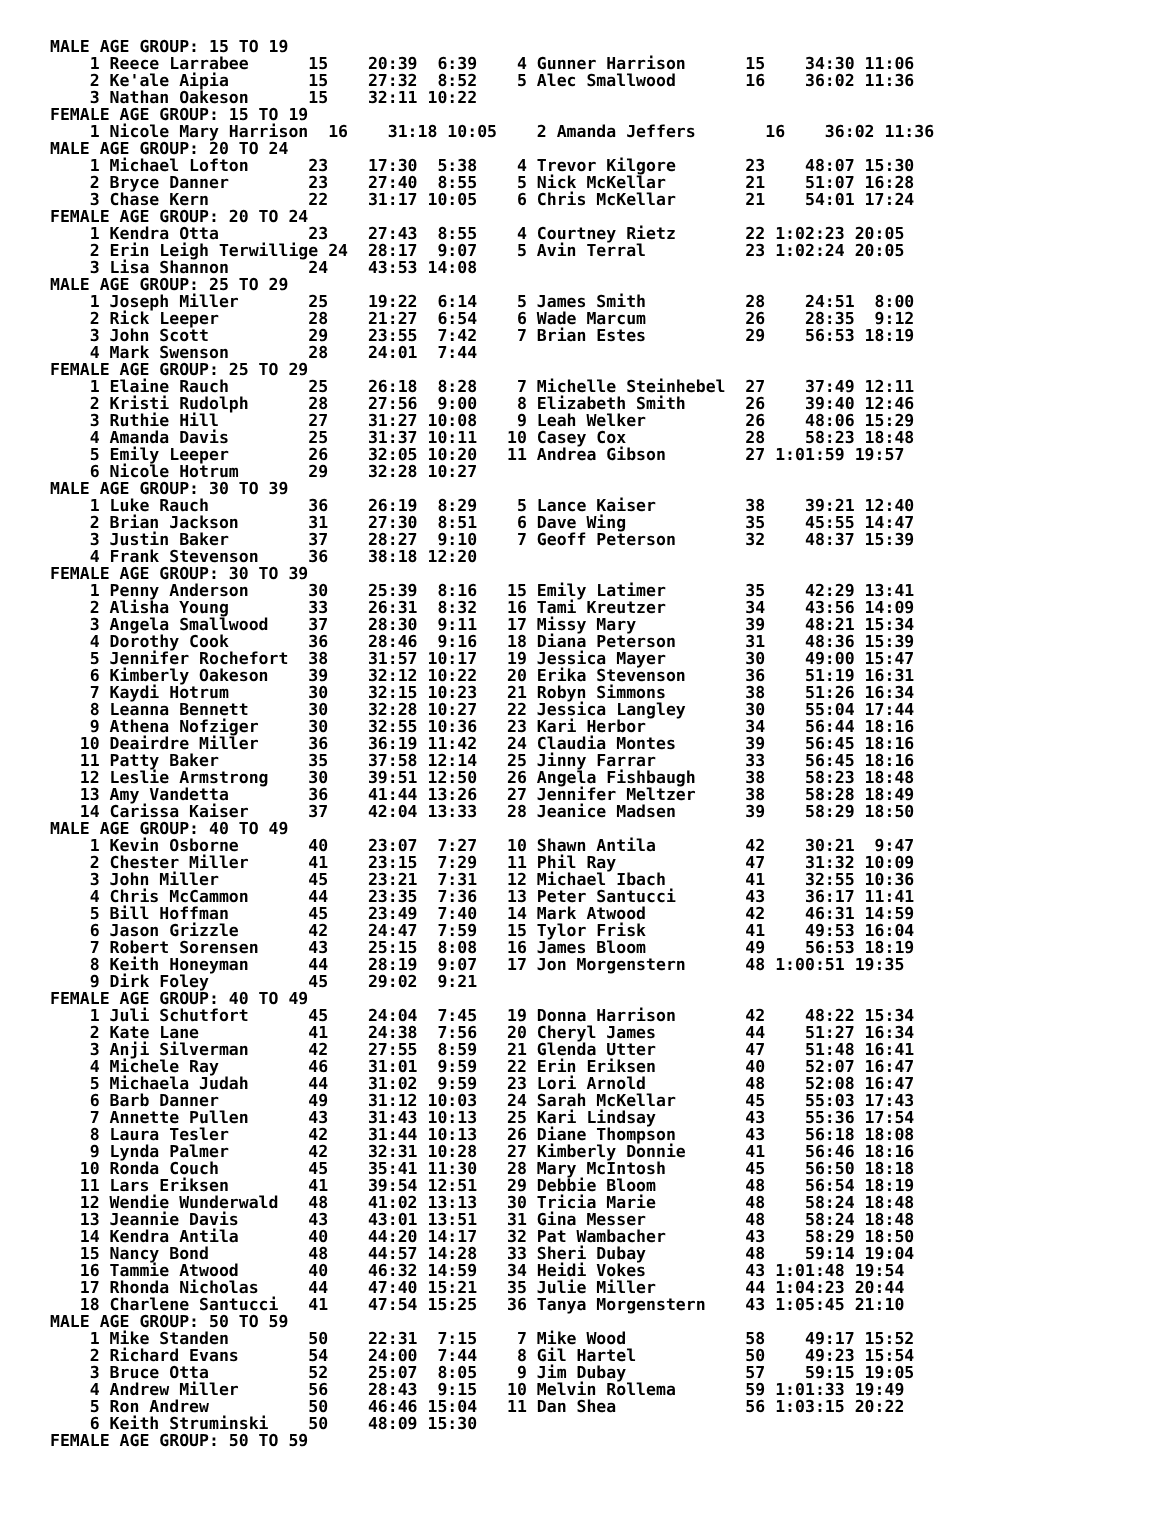MALE AGE GROUP: 15 TO 19
    1 Reece Larrabee      15    20:39  6:39    4 Gunner Harrison      15    34:30 11:06
    2 Ke'ale Aipia        15    27:32  8:52    5 Alec Smallwood       16    36:02 11:36
    3 Nathan Oakeson      15    32:11 10:22
FEMALE AGE GROUP: 15 TO 19
    1 Nicole Mary Harrison  16    31:18 10:05    2 Amanda Jeffers       16    36:02 11:36
MALE AGE GROUP: 20 TO 24
    1 Michael Lofton      23    17:30  5:38    4 Trevor Kilgore       23    48:07 15:30
    2 Bryce Danner        23    27:40  8:55    5 Nick McKellar        21    51:07 16:28
    3 Chase Kern          22    31:17 10:05    6 Chris McKellar       21    54:01 17:24
FEMALE AGE GROUP: 20 TO 24
    1 Kendra Otta         23    27:43  8:55    4 Courtney Rietz       22 1:02:23 20:05
    2 Erin Leigh Terwillige 24  28:17  9:07    5 Avin Terral          23 1:02:24 20:05
    3 Lisa Shannon        24    43:53 14:08
MALE AGE GROUP: 25 TO 29
    1 Joseph Miller       25    19:22  6:14    5 James Smith          28    24:51  8:00
    2 Rick Leeper         28    21:27  6:54    6 Wade Marcum          26    28:35  9:12
    3 John Scott          29    23:55  7:42    7 Brian Estes          29    56:53 18:19
    4 Mark Swenson        28    24:01  7:44
FEMALE AGE GROUP: 25 TO 29
    1 Elaine Rauch        25    26:18  8:28    7 Michelle Steinhebel  27    37:49 12:11
    2 Kristi Rudolph      28    27:56  9:00    8 Elizabeth Smith      26    39:40 12:46
    3 Ruthie Hill         27    31:27 10:08    9 Leah Welker          26    48:06 15:29
    4 Amanda Davis        25    31:37 10:11   10 Casey Cox            28    58:23 18:48
    5 Emily Leeper        26    32:05 10:20   11 Andrea Gibson        27 1:01:59 19:57
    6 Nicole Hotrum       29    32:28 10:27
MALE AGE GROUP: 30 TO 39
    1 Luke Rauch          36    26:19  8:29    5 Lance Kaiser         38    39:21 12:40
    2 Brian Jackson       31    27:30  8:51    6 Dave Wing            35    45:55 14:47
    3 Justin Baker        37    28:27  9:10    7 Geoff Peterson       32    48:37 15:39
    4 Frank Stevenson     36    38:18 12:20
FEMALE AGE GROUP: 30 TO 39
    1 Penny Anderson      30    25:39  8:16   15 Emily Latimer        35    42:29 13:41
    2 Alisha Young        33    26:31  8:32   16 Tami Kreutzer        34    43:56 14:09
    3 Angela Smallwood    37    28:30  9:11   17 Missy Mary           39    48:21 15:34
    4 Dorothy Cook        36    28:46  9:16   18 Diana Peterson       31    48:36 15:39
    5 Jennifer Rochefort  38    31:57 10:17   19 Jessica Mayer        30    49:00 15:47
    6 Kimberly Oakeson    39    32:12 10:22   20 Erika Stevenson      36    51:19 16:31
    7 Kaydi Hotrum        30    32:15 10:23   21 Robyn Simmons        38    51:26 16:34
    8 Leanna Bennett      30    32:28 10:27   22 Jessica Langley      30    55:04 17:44
    9 Athena Nofziger     30    32:55 10:36   23 Kari Herbor          34    56:44 18:16
   10 Deairdre Miller     36    36:19 11:42   24 Claudia Montes       39    56:45 18:16
   11 Patty Baker         35    37:58 12:14   25 Jinny Farrar         33    56:45 18:16
   12 Leslie Armstrong    30    39:51 12:50   26 Angela Fishbaugh     38    58:23 18:48
   13 Amy Vandetta        36    41:44 13:26   27 Jennifer Meltzer     38    58:28 18:49
   14 Carissa Kaiser      37    42:04 13:33   28 Jeanice Madsen       39    58:29 18:50
MALE AGE GROUP: 40 TO 49
    1 Kevin Osborne       40    23:07  7:27   10 Shawn Antila         42    30:21  9:47
    2 Chester Miller      41    23:15  7:29   11 Phil Ray             47    31:32 10:09
    3 John Miller         45    23:21  7:31   12 Michael Ibach        41    32:55 10:36
    4 Chris McCammon      44    23:35  7:36   13 Peter Santucci       43    36:17 11:41
    5 Bill Hoffman        45    23:49  7:40   14 Mark Atwood          42    46:31 14:59
    6 Jason Grizzle       42    24:47  7:59   15 Tylor Frisk          41    49:53 16:04
    7 Robert Sorensen     43    25:15  8:08   16 James Bloom          49    56:53 18:19
    8 Keith Honeyman      44    28:19  9:07   17 Jon Morgenstern      48 1:00:51 19:35
    9 Dirk Foley          45    29:02  9:21
FEMALE AGE GROUP: 40 TO 49
    1 Juli Schutfort      45    24:04  7:45   19 Donna Harrison       42    48:22 15:34
    2 Kate Lane           41    24:38  7:56   20 Cheryl James         44    51:27 16:34
    3 Anji Silverman      42    27:55  8:59   21 Glenda Utter         47    51:48 16:41
    4 Michele Ray         46    31:01  9:59   22 Erin Eriksen         40    52:07 16:47
    5 Michaela Judah      44    31:02  9:59   23 Lori Arnold          48    52:08 16:47
    6 Barb Danner         49    31:12 10:03   24 Sarah McKellar       45    55:03 17:43
    7 Annette Pullen      43    31:43 10:13   25 Kari Lindsay         43    55:36 17:54
    8 Laura Tesler        42    31:44 10:13   26 Diane Thompson       43    56:18 18:08
    9 Lynda Palmer        42    32:31 10:28   27 Kimberly Donnie      41    56:46 18:16
   10 Ronda Couch         45    35:41 11:30   28 Mary McIntosh        45    56:50 18:18
   11 Lars Eriksen        41    39:54 12:51   29 Debbie Bloom         48    56:54 18:19
   12 Wendie Wunderwald   48    41:02 13:13   30 Tricia Marie         48    58:24 18:48
   13 Jeannie Davis       43    43:01 13:51   31 Gina Messer          48    58:24 18:48
   14 Kendra Antila       40    44:20 14:17   32 Pat Wambacher        43    58:29 18:50
   15 Nancy Bond          48    44:57 14:28   33 Sheri Dubay          48    59:14 19:04
   16 Tammie Atwood       40    46:32 14:59   34 Heidi Vokes          43 1:01:48 19:54
   17 Rhonda Nicholas     44    47:40 15:21   35 Julie Miller         44 1:04:23 20:44
   18 Charlene Santucci   41    47:54 15:25   36 Tanya Morgenstern    43 1:05:45 21:10
MALE AGE GROUP: 50 TO 59
    1 Mike Standen        50    22:31  7:15    7 Mike Wood            58    49:17 15:52
    2 Richard Evans       54    24:00  7:44    8 Gil Hartel           50    49:23 15:54
    3 Bruce Otta          52    25:07  8:05    9 Jim Dubay            57    59:15 19:05
    4 Andrew Miller       56    28:43  9:15   10 Melvin Rollema       59 1:01:33 19:49
    5 Ron Andrew          50    46:46 15:04   11 Dan Shea             56 1:03:15 20:22
    6 Keith Struminski    50    48:09 15:30
FEMALE AGE GROUP: 50 TO 59